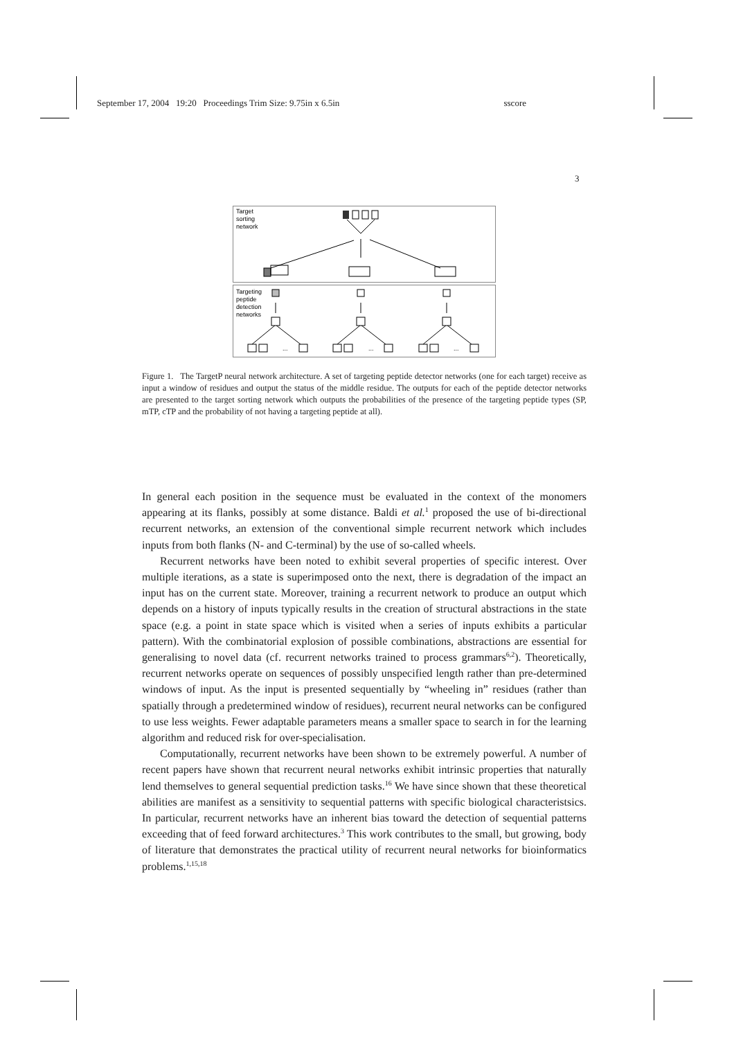September 17, 2004 19:20 Proceedings Trim Size: 9.75in x 6.5in sscore
3
Target
sorting
network
Targeting
peptide
detection
networks
...
...
...
Figure 1. The TargetP neural network architecture. A set of targeting peptide detector networks (one for each target) receive as input a window of residues and output the status of the middle residue. The outputs for each of the peptide detector networks are presented to the target sorting network which outputs the probabilities of the presence of the targeting peptide types (SP, mTP, cTP and the probability of not having a targeting peptide at all).
In general each position in the sequence must be evaluated in the context of the monomers appearing at its flanks, possibly at some distance. Baldi et al.<sup>1</sup> proposed the use of bi-directional recurrent networks, an extension of the conventional simple recurrent network which includes inputs from both flanks (N- and C-terminal) by the use of so-called wheels.
Recurrent networks have been noted to exhibit several properties of specific interest. Over multiple iterations, as a state is superimposed onto the next, there is degradation of the impact an input has on the current state. Moreover, training a recurrent network to produce an output which depends on a history of inputs typically results in the creation of structural abstractions in the state space (e.g. a point in state space which is visited when a series of inputs exhibits a particular pattern). With the combinatorial explosion of possible combinations, abstractions are essential for generalising to novel data (cf. recurrent networks trained to process grammars<sup>6,2</sup>). Theoretically, recurrent networks operate on sequences of possibly unspecified length rather than pre-determined windows of input. As the input is presented sequentially by “wheeling in” residues (rather than spatially through a predetermined window of residues), recurrent neural networks can be configured to use less weights. Fewer adaptable parameters means a smaller space to search in for the learning algorithm and reduced risk for over-specialisation.
Computationally, recurrent networks have been shown to be extremely powerful. A number of recent papers have shown that recurrent neural networks exhibit intrinsic properties that naturally lend themselves to general sequential prediction tasks.<sup>16</sup> We have since shown that these theoretical abilities are manifest as a sensitivity to sequential patterns with specific biological characteristsics. In particular, recurrent networks have an inherent bias toward the detection of sequential patterns exceeding that of feed forward architectures.<sup>3</sup> This work contributes to the small, but growing, body of literature that demonstrates the practical utility of recurrent neural networks for bioinformatics problems.<sup>1,15,18</sup>